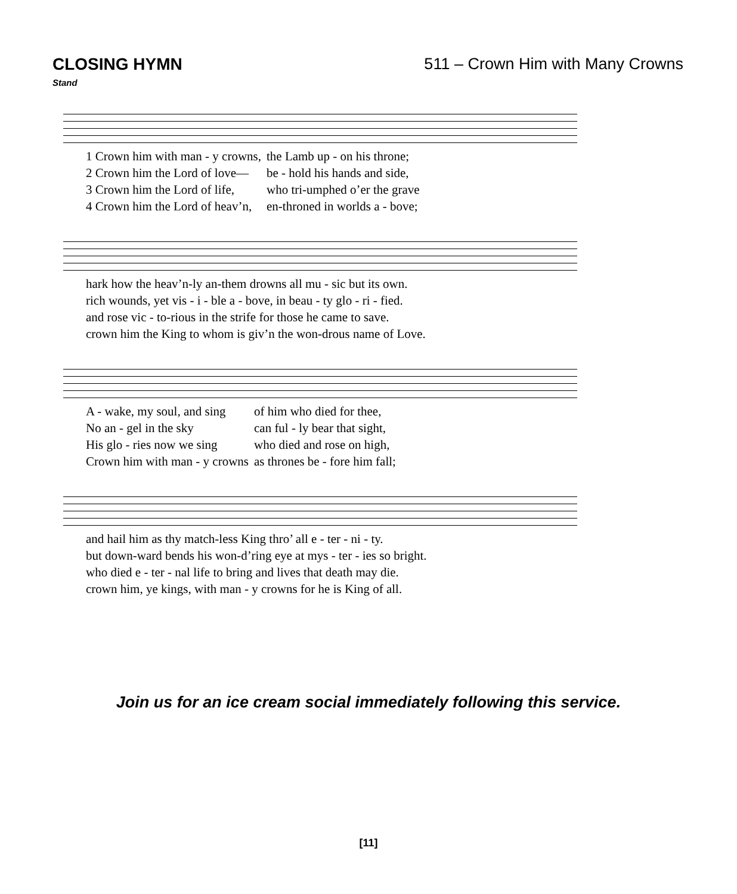CLOSING HYMN 511 – Crown Him with Many Crowns
Stand
| 1 Crown him with man - y crowns, | the Lamb up - on his throne; |
| 2 Crown him the Lord of love— | be - hold his hands and side, |
| 3 Crown him the Lord of life, | who tri-umphed o’er the grave |
| 4 Crown him the Lord of heav’n, | en-throned in worlds a - bove; |
| hark how the heav’n-ly an-them drowns all mu - sic but its own. |
| rich wounds, yet vis - i - ble a - bove, in beau - ty glo - ri - fied. |
| and rose vic - to-rious in the strife for those he came to save. |
| crown him the King to whom is giv’n the won-drous name of Love. |
| A - wake, my soul, and sing | of him who died for thee, |
| No an - gel in the sky | can ful - ly bear that sight, |
| His glo - ries now we sing | who died and rose on high, |
| Crown him with man - y crowns | as thrones be - fore him fall; |
| and hail him as thy match-less King thro’ all e - ter - ni - ty. |
| but down-ward bends his won-d’ring eye at mys - ter - ies so bright. |
| who died e - ter - nal life to bring and lives that death may die. |
| crown him, ye kings, with man - y crowns for he is King of all. |
Join us for an ice cream social immediately following this service.
[11]